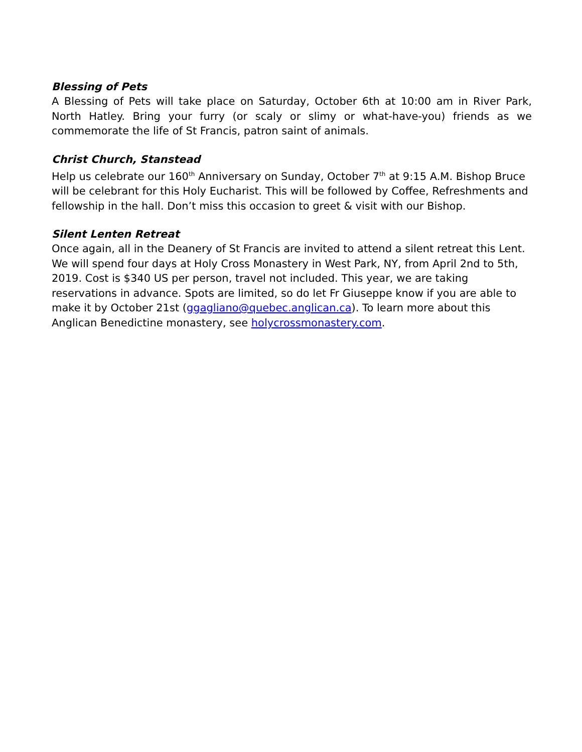Blessing of Pets
A Blessing of Pets will take place on Saturday, October 6th at 10:00 am in River Park, North Hatley. Bring your furry (or scaly or slimy or what-have-you) friends as we commemorate the life of St Francis, patron saint of animals.
Christ Church, Stanstead
Help us celebrate our 160<sup>th</sup> Anniversary on Sunday, October 7<sup>th</sup> at 9:15 A.M. Bishop Bruce will be celebrant for this Holy Eucharist. This will be followed by Coffee, Refreshments and fellowship in the hall. Don’t miss this occasion to greet & visit with our Bishop.
Silent Lenten Retreat
Once again, all in the Deanery of St Francis are invited to attend a silent retreat this Lent. We will spend four days at Holy Cross Monastery in West Park, NY, from April 2nd to 5th, 2019. Cost is $340 US per person, travel not included. This year, we are taking reservations in advance. Spots are limited, so do let Fr Giuseppe know if you are able to make it by October 21st (ggagliano@quebec.anglican.ca). To learn more about this Anglican Benedictine monastery, see holycrossmonastery.com.